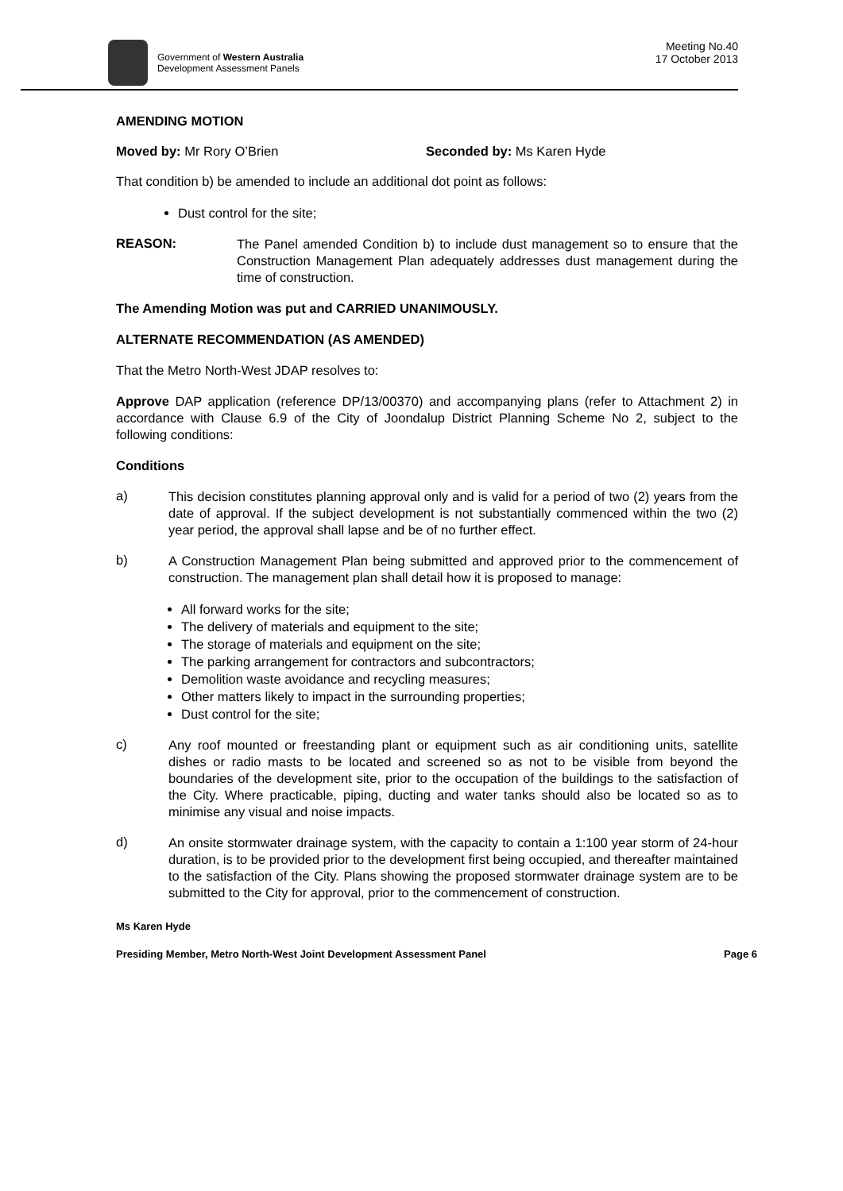Government of Western Australia
Development Assessment Panels
Meeting No.40
17 October 2013
AMENDING MOTION
Moved by: Mr Rory O’Brien Seconded by: Ms Karen Hyde
That condition b) be amended to include an additional dot point as follows:
Dust control for the site;
REASON:
The Panel amended Condition b) to include dust management so to ensure that the Construction Management Plan adequately addresses dust management during the time of construction.
The Amending Motion was put and CARRIED UNANIMOUSLY.
ALTERNATE RECOMMENDATION (AS AMENDED)
That the Metro North-West JDAP resolves to:
Approve DAP application (reference DP/13/00370) and accompanying plans (refer to Attachment 2) in accordance with Clause 6.9 of the City of Joondalup District Planning Scheme No 2, subject to the following conditions:
Conditions
a)
This decision constitutes planning approval only and is valid for a period of two (2) years from the date of approval. If the subject development is not substantially commenced within the two (2) year period, the approval shall lapse and be of no further effect.
b)
A Construction Management Plan being submitted and approved prior to the commencement of construction. The management plan shall detail how it is proposed to manage:
All forward works for the site;
The delivery of materials and equipment to the site;
The storage of materials and equipment on the site;
The parking arrangement for contractors and subcontractors;
Demolition waste avoidance and recycling measures;
Other matters likely to impact in the surrounding properties;
Dust control for the site;
c)
Any roof mounted or freestanding plant or equipment such as air conditioning units, satellite dishes or radio masts to be located and screened so as not to be visible from beyond the boundaries of the development site, prior to the occupation of the buildings to the satisfaction of the City. Where practicable, piping, ducting and water tanks should also be located so as to minimise any visual and noise impacts.
d)
An onsite stormwater drainage system, with the capacity to contain a 1:100 year storm of 24-hour duration, is to be provided prior to the development first being occupied, and thereafter maintained to the satisfaction of the City. Plans showing the proposed stormwater drainage system are to be submitted to the City for approval, prior to the commencement of construction.
Ms Karen Hyde
Presiding Member, Metro North-West Joint Development Assessment Panel Page 6